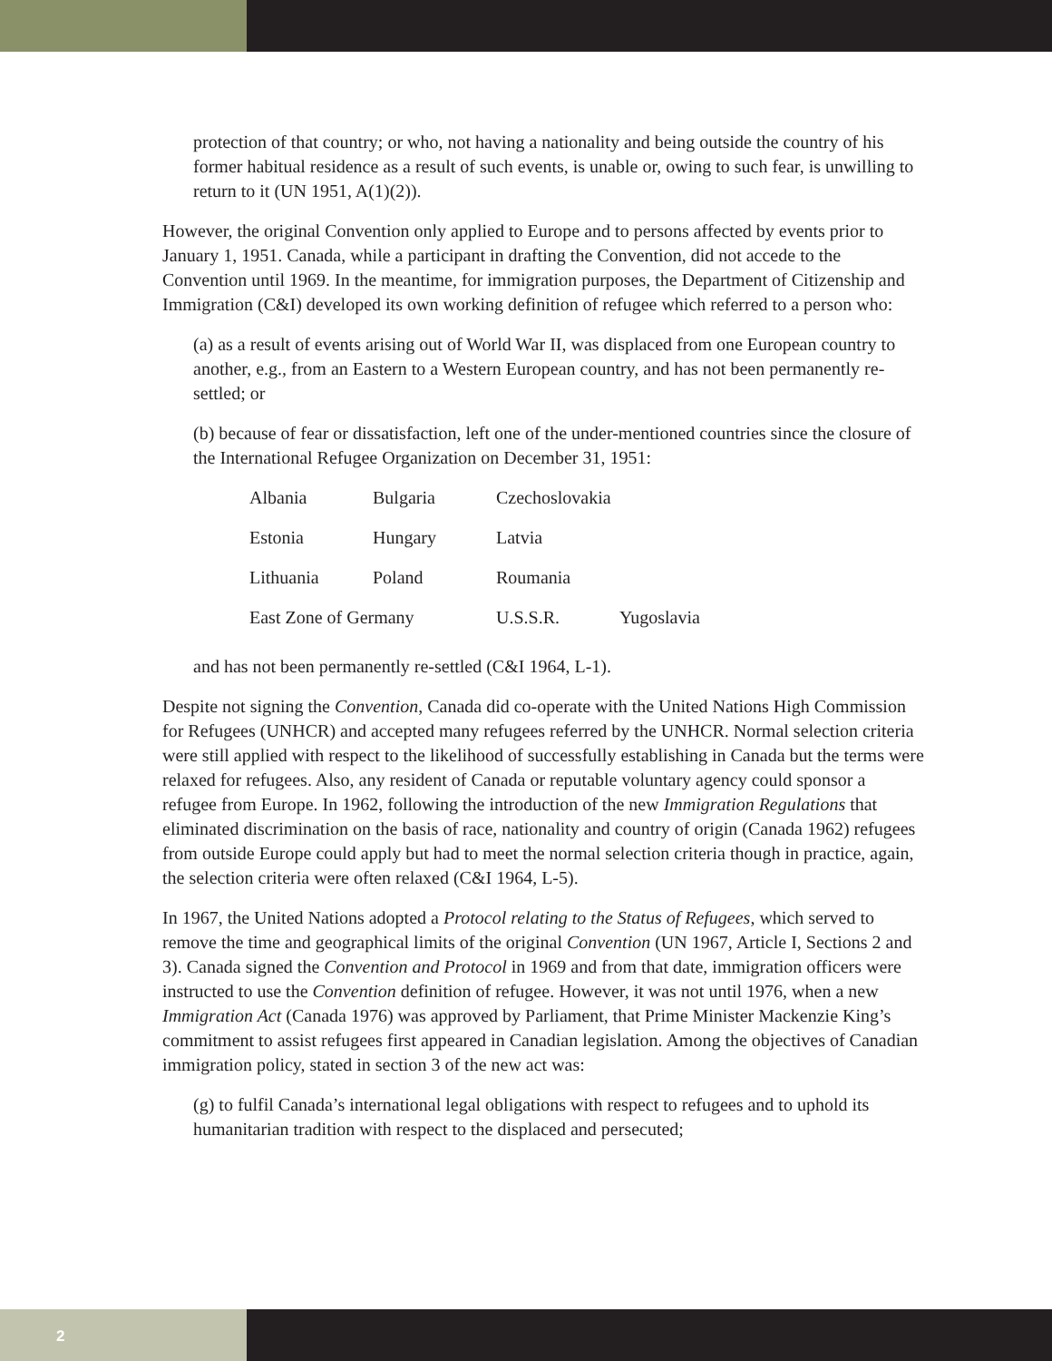protection of that country; or who, not having a nationality and being outside the country of his former habitual residence as a result of such events, is unable or, owing to such fear, is unwilling to return to it (UN 1951, A(1)(2)).
However, the original Convention only applied to Europe and to persons affected by events prior to January 1, 1951. Canada, while a participant in drafting the Convention, did not accede to the Convention until 1969. In the meantime, for immigration purposes, the Department of Citizenship and Immigration (C&I) developed its own working definition of refugee which referred to a person who:
(a) as a result of events arising out of World War II, was displaced from one European country to another, e.g., from an Eastern to a Western European country, and has not been permanently re-settled; or
(b) because of fear or dissatisfaction, left one of the under-mentioned countries since the closure of the International Refugee Organization on December 31, 1951:
| Albania | Bulgaria | Czechoslovakia | |
| Estonia | Hungary | Latvia | |
| Lithuania | Poland | Roumania | |
| East Zone of Germany | | U.S.S.R. | Yugoslavia |
and has not been permanently re-settled (C&I 1964, L-1).
Despite not signing the Convention, Canada did co-operate with the United Nations High Commission for Refugees (UNHCR) and accepted many refugees referred by the UNHCR. Normal selection criteria were still applied with respect to the likelihood of successfully establishing in Canada but the terms were relaxed for refugees. Also, any resident of Canada or reputable voluntary agency could sponsor a refugee from Europe. In 1962, following the introduction of the new Immigration Regulations that eliminated discrimination on the basis of race, nationality and country of origin (Canada 1962) refugees from outside Europe could apply but had to meet the normal selection criteria though in practice, again, the selection criteria were often relaxed (C&I 1964, L-5).
In 1967, the United Nations adopted a Protocol relating to the Status of Refugees, which served to remove the time and geographical limits of the original Convention (UN 1967, Article I, Sections 2 and 3). Canada signed the Convention and Protocol in 1969 and from that date, immigration officers were instructed to use the Convention definition of refugee. However, it was not until 1976, when a new Immigration Act (Canada 1976) was approved by Parliament, that Prime Minister Mackenzie King’s commitment to assist refugees first appeared in Canadian legislation. Among the objectives of Canadian immigration policy, stated in section 3 of the new act was:
(g) to fulfil Canada’s international legal obligations with respect to refugees and to uphold its humanitarian tradition with respect to the displaced and persecuted;
2